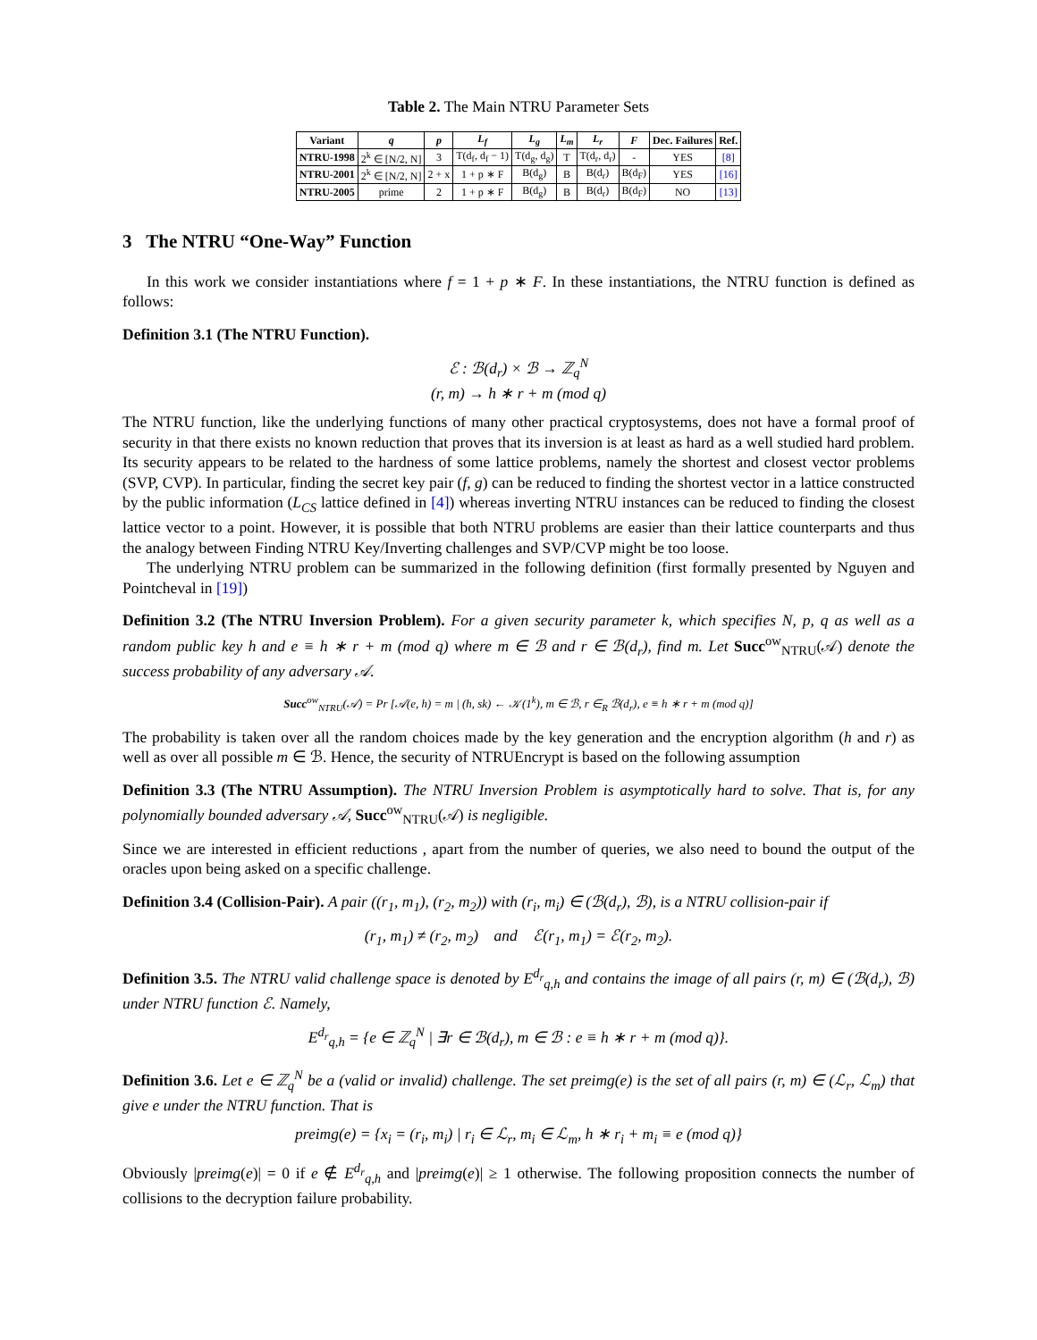Table 2. The Main NTRU Parameter Sets
| Variant | q | p | L<sub>f</sub> | L<sub>g</sub> | L<sub>m</sub> | L<sub>r</sub> | F | Dec. Failures | Ref. |
| --- | --- | --- | --- | --- | --- | --- | --- | --- | --- |
| NTRU-1998 | 2<sup>k</sup> ∈ [N/2, N] | 3 | T(d<sub>f</sub>, d<sub>f</sub> − 1) | T(d<sub>g</sub>, d<sub>g</sub>) | T | T(d<sub>r</sub>, d<sub>r</sub>) | - | YES | [8] |
| NTRU-2001 | 2<sup>k</sup> ∈ [N/2, N] | 2 + x | 1 + p ∗ F | B(d<sub>g</sub>) | B | B(d<sub>r</sub>) | B(d<sub>F</sub>) | YES | [16] |
| NTRU-2005 | prime | 2 | 1 + p ∗ F | B(d<sub>g</sub>) | B | B(d<sub>r</sub>) | B(d<sub>F</sub>) | NO | [13] |
3 The NTRU “One-Way” Function
In this work we consider instantiations where f = 1 + p ∗ F. In these instantiations, the NTRU function is defined as follows:
Definition 3.1 (The NTRU Function).
ℰ : ℬ(d<sub>r</sub>) × ℬ → ℤ<sub>q</sub><sup>N</sup>
(r, m) → h ∗ r + m (mod q)
The NTRU function, like the underlying functions of many other practical cryptosystems, does not have a formal proof of security in that there exists no known reduction that proves that its inversion is at least as hard as a well studied hard problem. Its security appears to be related to the hardness of some lattice problems, namely the shortest and closest vector problems (SVP, CVP). In particular, finding the secret key pair (f, g) can be reduced to finding the shortest vector in a lattice constructed by the public information (L<sub>CS</sub> lattice defined in [4]) whereas inverting NTRU instances can be reduced to finding the closest lattice vector to a point. However, it is possible that both NTRU problems are easier than their lattice counterparts and thus the analogy between Finding NTRU Key/Inverting challenges and SVP/CVP might be too loose.
The underlying NTRU problem can be summarized in the following definition (first formally presented by Nguyen and Pointcheval in [19])
Definition 3.2 (The NTRU Inversion Problem). For a given security parameter k, which specifies N, p, q as well as a random public key h and e ≡ h ∗ r + m (mod q) where m ∈ ℬ and r ∈ ℬ(d<sub>r</sub>), find m. Let Succ<sup>ow</sup><sub>NTRU</sub>(𝒜) denote the success probability of any adversary 𝒜.
Succ<sup>ow</sup><sub>NTRU</sub>(𝒜) = Pr [𝒜(e, h) = m | (h, sk) ← 𝒦(1<sup>k</sup>), m ∈ ℬ, r ∈<sub>R</sub> ℬ(d<sub>r</sub>), e ≡ h ∗ r + m (mod q)]
The probability is taken over all the random choices made by the key generation and the encryption algorithm (h and r) as well as over all possible m ∈ ℬ. Hence, the security of NTRUEncrypt is based on the following assumption
Definition 3.3 (The NTRU Assumption). The NTRU Inversion Problem is asymptotically hard to solve. That is, for any polynomially bounded adversary 𝒜, Succ<sup>ow</sup><sub>NTRU</sub>(𝒜) is negligible.
Since we are interested in efficient reductions , apart from the number of queries, we also need to bound the output of the oracles upon being asked on a specific challenge.
Definition 3.4 (Collision-Pair). A pair ((r<sub>1</sub>, m<sub>1</sub>), (r<sub>2</sub>, m<sub>2</sub>)) with (r<sub>i</sub>, m<sub>i</sub>) ∈ (ℬ(d<sub>r</sub>), ℬ), is a NTRU collision-pair if
(r<sub>1</sub>, m<sub>1</sub>) ≠ (r<sub>2</sub>, m<sub>2</sub>) and ℰ(r<sub>1</sub>, m<sub>1</sub>) = ℰ(r<sub>2</sub>, m<sub>2</sub>).
Definition 3.5. The NTRU valid challenge space is denoted by E<sup>d<sub>r</sub></sup><sub>q,h</sub> and contains the image of all pairs (r, m) ∈ (ℬ(d<sub>r</sub>), ℬ) under NTRU function ℰ. Namely,
E<sup>d<sub>r</sub></sup><sub>q,h</sub> = {e ∈ ℤ<sub>q</sub><sup>N</sup> | ∃r ∈ ℬ(d<sub>r</sub>), m ∈ ℬ : e ≡ h ∗ r + m (mod q)}.
Definition 3.6. Let e ∈ ℤ<sub>q</sub><sup>N</sup> be a (valid or invalid) challenge. The set preimg(e) is the set of all pairs (r, m) ∈ (ℒ<sub>r</sub>, ℒ<sub>m</sub>) that give e under the NTRU function. That is
preimg(e) = {x<sub>i</sub> = (r<sub>i</sub>, m<sub>i</sub>) | r<sub>i</sub> ∈ ℒ<sub>r</sub>, m<sub>i</sub> ∈ ℒ<sub>m</sub>, h ∗ r<sub>i</sub> + m<sub>i</sub> ≡ e (mod q)}
Obviously |preimg(e)| = 0 if e ∉ E<sup>d<sub>r</sub></sup><sub>q,h</sub> and |preimg(e)| ≥ 1 otherwise. The following proposition connects the number of collisions to the decryption failure probability.